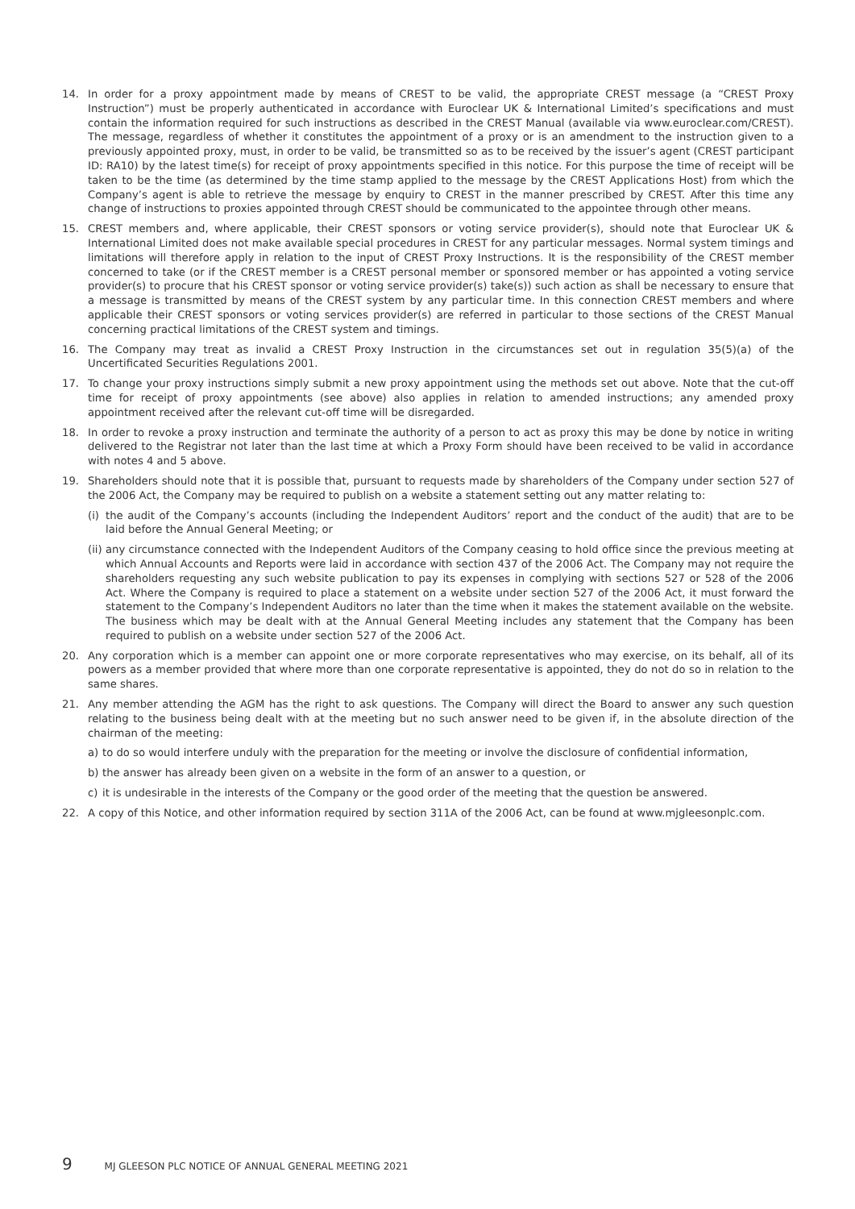14. In order for a proxy appointment made by means of CREST to be valid, the appropriate CREST message (a “CREST Proxy Instruction”) must be properly authenticated in accordance with Euroclear UK & International Limited’s specifications and must contain the information required for such instructions as described in the CREST Manual (available via www.euroclear.com/CREST). The message, regardless of whether it constitutes the appointment of a proxy or is an amendment to the instruction given to a previously appointed proxy, must, in order to be valid, be transmitted so as to be received by the issuer’s agent (CREST participant ID: RA10) by the latest time(s) for receipt of proxy appointments specified in this notice. For this purpose the time of receipt will be taken to be the time (as determined by the time stamp applied to the message by the CREST Applications Host) from which the Company’s agent is able to retrieve the message by enquiry to CREST in the manner prescribed by CREST. After this time any change of instructions to proxies appointed through CREST should be communicated to the appointee through other means.
15. CREST members and, where applicable, their CREST sponsors or voting service provider(s), should note that Euroclear UK & International Limited does not make available special procedures in CREST for any particular messages. Normal system timings and limitations will therefore apply in relation to the input of CREST Proxy Instructions. It is the responsibility of the CREST member concerned to take (or if the CREST member is a CREST personal member or sponsored member or has appointed a voting service provider(s) to procure that his CREST sponsor or voting service provider(s) take(s)) such action as shall be necessary to ensure that a message is transmitted by means of the CREST system by any particular time. In this connection CREST members and where applicable their CREST sponsors or voting services provider(s) are referred in particular to those sections of the CREST Manual concerning practical limitations of the CREST system and timings.
16. The Company may treat as invalid a CREST Proxy Instruction in the circumstances set out in regulation 35(5)(a) of the Uncertificated Securities Regulations 2001.
17. To change your proxy instructions simply submit a new proxy appointment using the methods set out above. Note that the cut-off time for receipt of proxy appointments (see above) also applies in relation to amended instructions; any amended proxy appointment received after the relevant cut-off time will be disregarded.
18. In order to revoke a proxy instruction and terminate the authority of a person to act as proxy this may be done by notice in writing delivered to the Registrar not later than the last time at which a Proxy Form should have been received to be valid in accordance with notes 4 and 5 above.
19. Shareholders should note that it is possible that, pursuant to requests made by shareholders of the Company under section 527 of the 2006 Act, the Company may be required to publish on a website a statement setting out any matter relating to:
(i)
the audit of the Company’s accounts (including the Independent Auditors’ report and the conduct of the audit) that are to be laid before the Annual General Meeting; or
(ii)
any circumstance connected with the Independent Auditors of the Company ceasing to hold office since the previous meeting at which Annual Accounts and Reports were laid in accordance with section 437 of the 2006 Act. The Company may not require the shareholders requesting any such website publication to pay its expenses in complying with sections 527 or 528 of the 2006 Act. Where the Company is required to place a statement on a website under section 527 of the 2006 Act, it must forward the statement to the Company’s Independent Auditors no later than the time when it makes the statement available on the website. The business which may be dealt with at the Annual General Meeting includes any statement that the Company has been required to publish on a website under section 527 of the 2006 Act.
20. Any corporation which is a member can appoint one or more corporate representatives who may exercise, on its behalf, all of its powers as a member provided that where more than one corporate representative is appointed, they do not do so in relation to the same shares.
21. Any member attending the AGM has the right to ask questions. The Company will direct the Board to answer any such question relating to the business being dealt with at the meeting but no such answer need to be given if, in the absolute direction of the chairman of the meeting:
a) to do so would interfere unduly with the preparation for the meeting or involve the disclosure of confidential information,
b) the answer has already been given on a website in the form of an answer to a question, or
c) it is undesirable in the interests of the Company or the good order of the meeting that the question be answered.
22. A copy of this Notice, and other information required by section 311A of the 2006 Act, can be found at www.mjgleesonplc.com.
9 MJ GLEESON PLC NOTICE OF ANNUAL GENERAL MEETING 2021